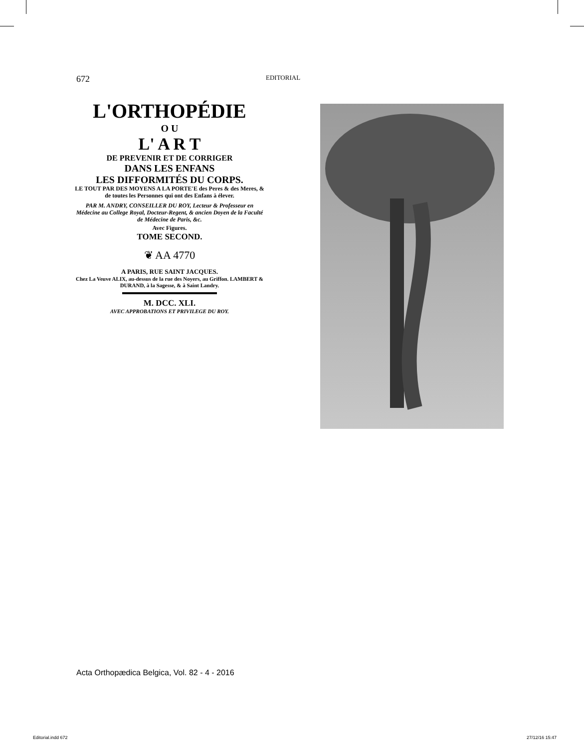672
EDITORIAL
L'ORTHOPÉDIE
O U
L' A R T
DE PREVENIR ET DE CORRIGER
DANS LES ENFANS
LES DIFFORMITÉS DU CORPS.
LE TOUT PAR DES MOYENS A LA PORTE'E des Peres & des Meres, & de toutes les Personnes qui ont des Enfans à élever.
PAR M. ANDRY, CONSEILLER DU ROY, Lecteur & Professeur en Médecine au College Royal, Docteur-Regent, & ancien Doyen de la Faculté de Médecine de Paris, &c.
Avec Figures.
TOME SECOND.
❦ AA 4770
A PARIS, RUE SAINT JACQUES.
Chez La Veuve ALIX, au-dessus de la rue des Noyers, au Griffon. LAMBERT & DURAND, à la Sagesse, & à Saint Landry.
M. DCC. XLI.
AVEC APPROBATIONS ET PRIVILEGE DU ROY.
Acta Orthopædica Belgica, Vol. 82 - 4 - 2016
Editorial.indd 672 27/12/16 15:47